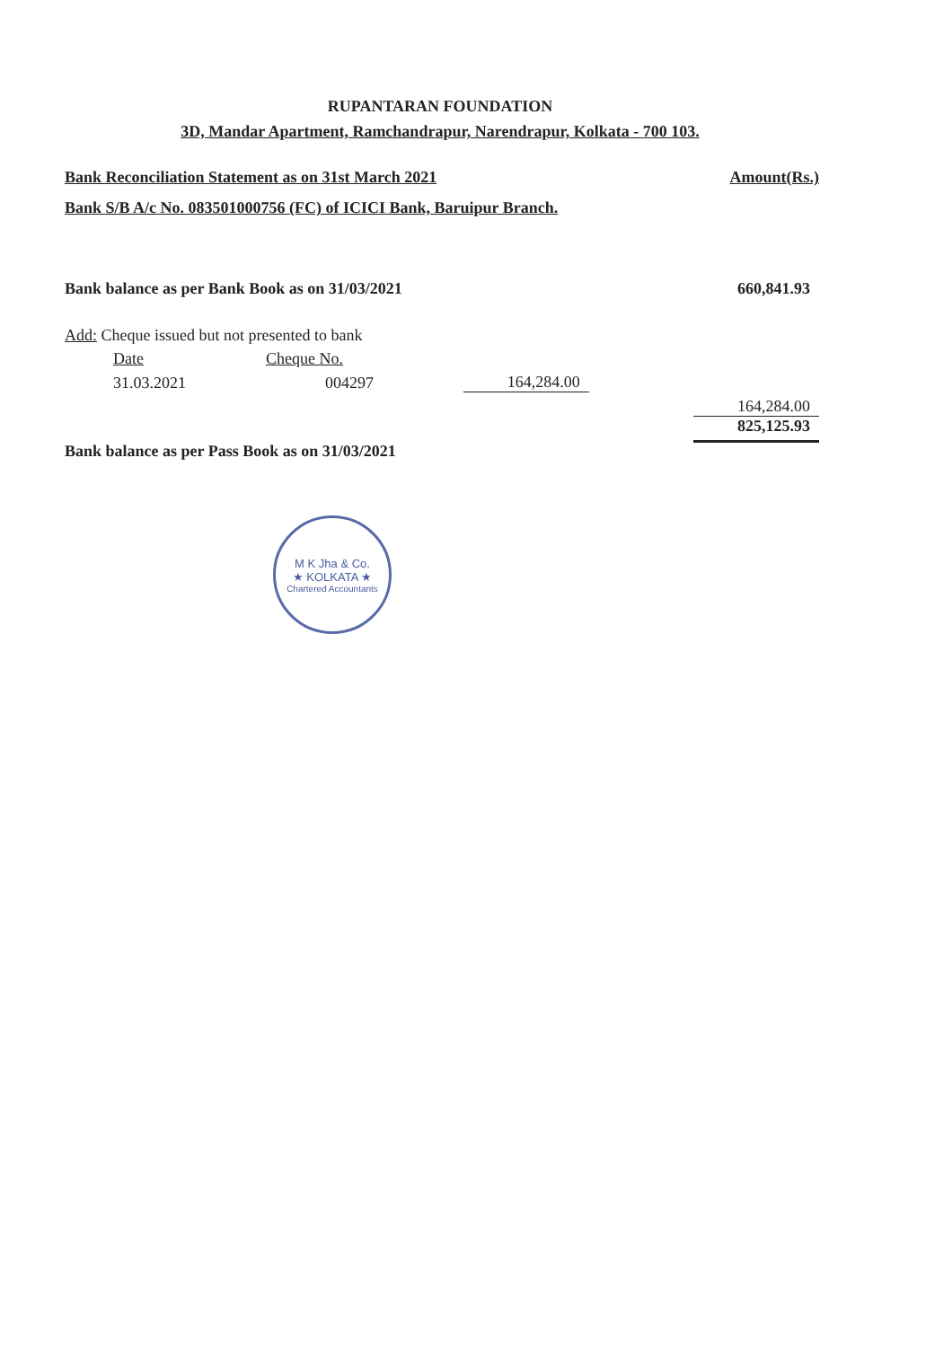RUPANTARAN FOUNDATION
3D, Mandar Apartment, Ramchandrapur, Narendrapur, Kolkata - 700 103.
| Bank Reconciliation Statement as on 31st March 2021 | | | Amount(Rs.) |
| Bank S/B A/c No. 083501000756 (FC) of ICICI Bank, Baruipur Branch. | | | |
| Bank balance as per Bank Book as on 31/03/2021 | | | 660,841.93 |
| Add: Cheque issued but not presented to bank | | | |
| Date | Cheque No. | | |
| 31.03.2021 | 004297 | 164,284.00 | |
| | | | 164,284.00 |
| Bank balance as per Pass Book as on 31/03/2021 | | | 825,125.93 |
M K Jha & Co.
★ KOLKATA ★
Chartered Accountants